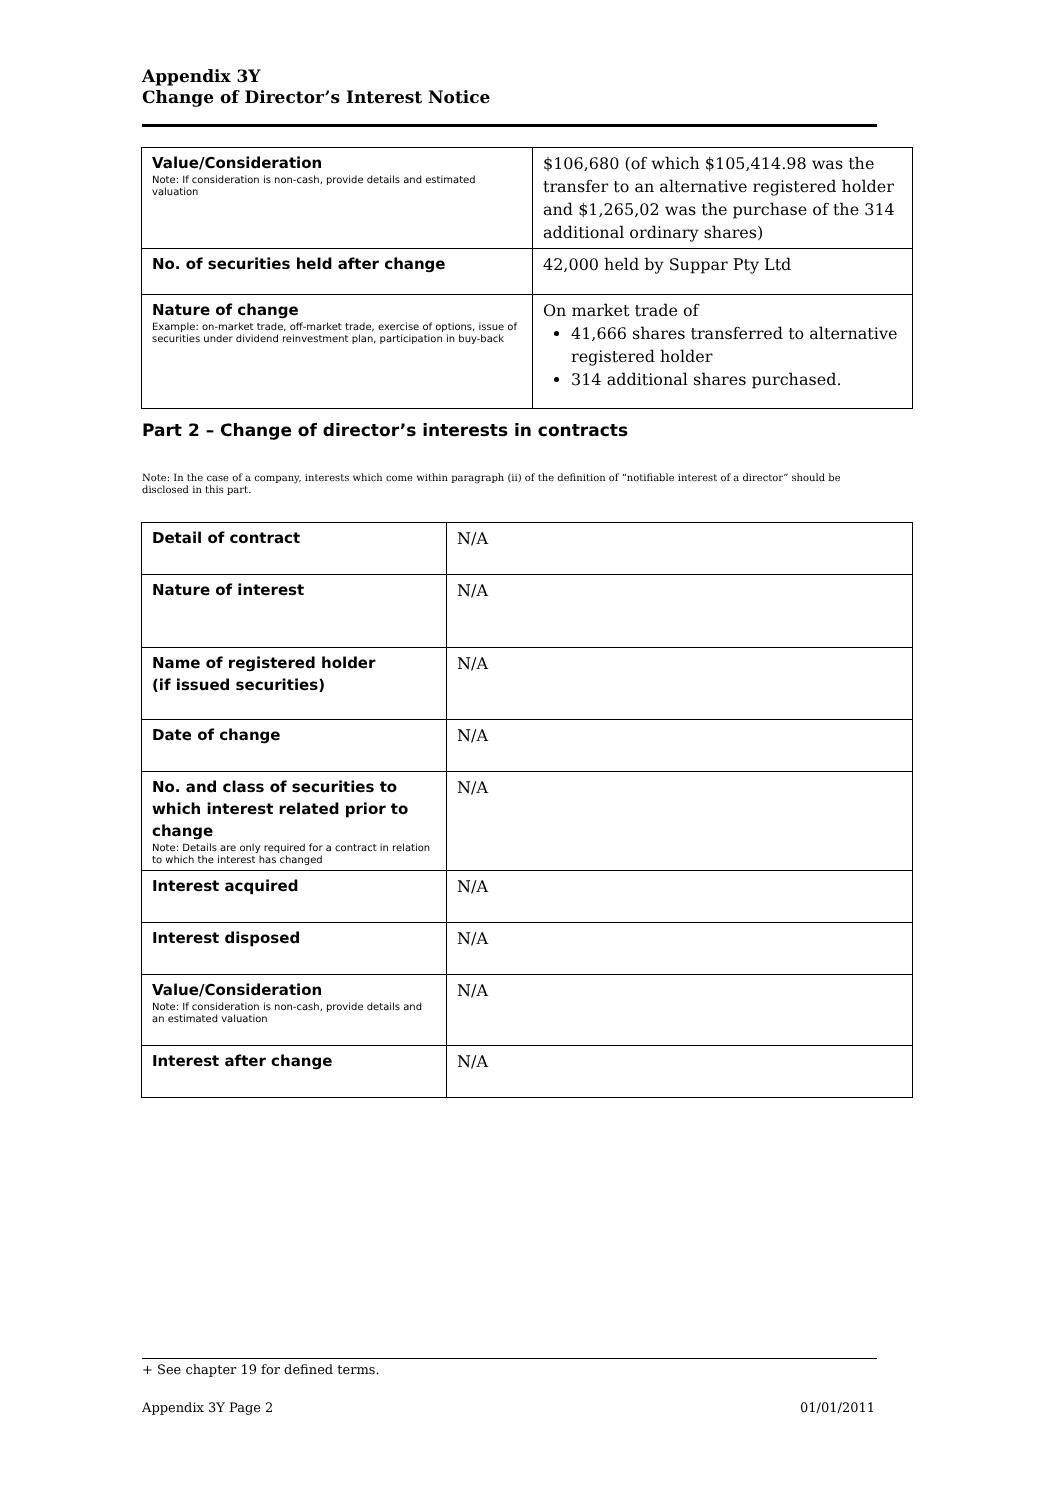Appendix 3Y
Change of Director’s Interest Notice
| Value/Consideration Note: If consideration is non-cash, provide details and estimated valuation | $106,680 (of which $105,414.98 was the transfer to an alternative registered holder and $1,265,02 was the purchase of the 314 additional ordinary shares) |
| No. of securities held after change | 42,000 held by Suppar Pty Ltd |
| Nature of change Example: on-market trade, off-market trade, exercise of options, issue of securities under dividend reinvestment plan, participation in buy-back | On market trade of 41,666 shares transferred to alternative registered holder 314 additional shares purchased. |
Part 2 – Change of director’s interests in contracts
Note: In the case of a company, interests which come within paragraph (ii) of the definition of “notifiable interest of a director” should be disclosed in this part.
| Detail of contract | N/A |
| Nature of interest | N/A |
| Name of registered holder (if issued securities) | N/A |
| Date of change | N/A |
| No. and class of securities to which interest related prior to change Note: Details are only required for a contract in relation to which the interest has changed | N/A |
| Interest acquired | N/A |
| Interest disposed | N/A |
| Value/Consideration Note: If consideration is non-cash, provide details and an estimated valuation | N/A |
| Interest after change | N/A |
+ See chapter 19 for defined terms.
Appendix 3Y Page 2 01/01/2011